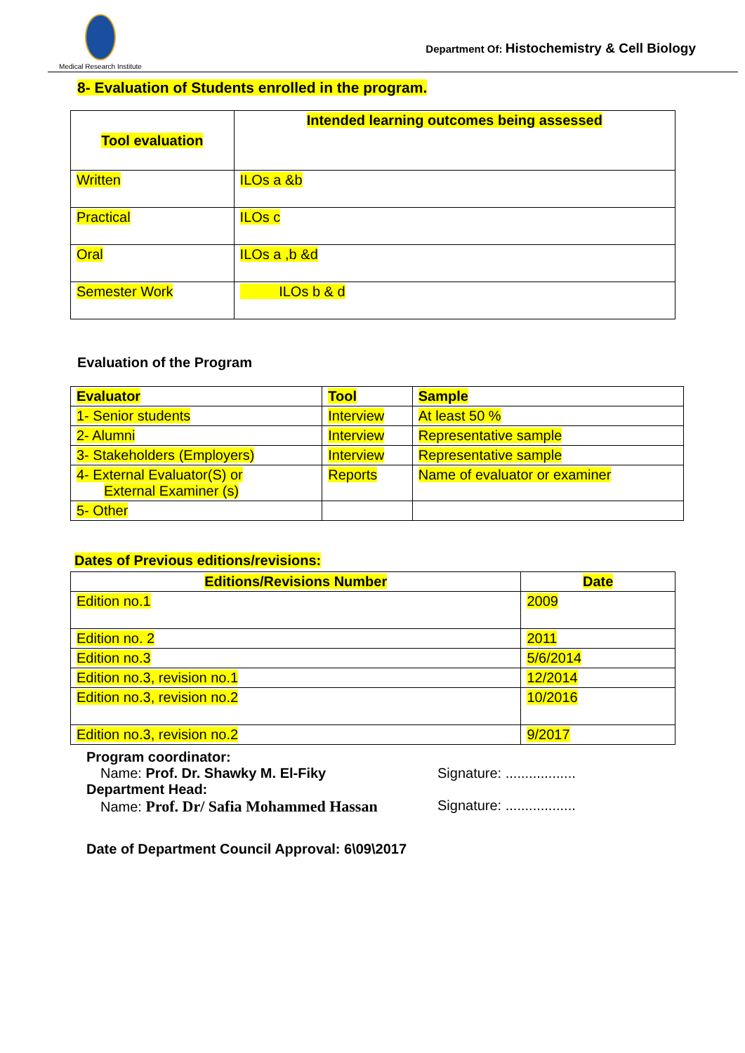Medical Research Institute
Department Of: Histochemistry & Cell Biology
8- Evaluation of Students enrolled in the program.
| Tool evaluation | Intended learning outcomes being assessed |
| --- | --- |
| Written | ILOs a &b |
| Practical | ILOs c |
| Oral | ILOs a ,b &d |
| Semester Work | ILOs b & d |
Evaluation of the Program
| Evaluator | Tool | Sample |
| --- | --- | --- |
| 1- Senior students | Interview | At least 50 % |
| 2- Alumni | Interview | Representative sample |
| 3- Stakeholders (Employers) | Interview | Representative sample |
| 4- External Evaluator(S) or External Examiner (s) | Reports | Name of evaluator or examiner |
| 5- Other | | |
Dates of Previous editions/revisions:
| Editions/Revisions Number | Date |
| --- | --- |
| Edition no.1 | 2009 |
| Edition no. 2 | 2011 |
| Edition no.3 | 5/6/2014 |
| Edition no.3, revision no.1 | 12/2014 |
| Edition no.3, revision no.2 | 10/2016 |
| Edition no.3, revision no.2 | 9/2017 |
Program coordinator:
Name: Prof. Dr. Shawky M. El-Fiky Signature: ..................
Department Head:
Name: Prof. Dr/ Safia Mohammed Hassan Signature: ..................
Date of Department Council Approval: 6\09\2017